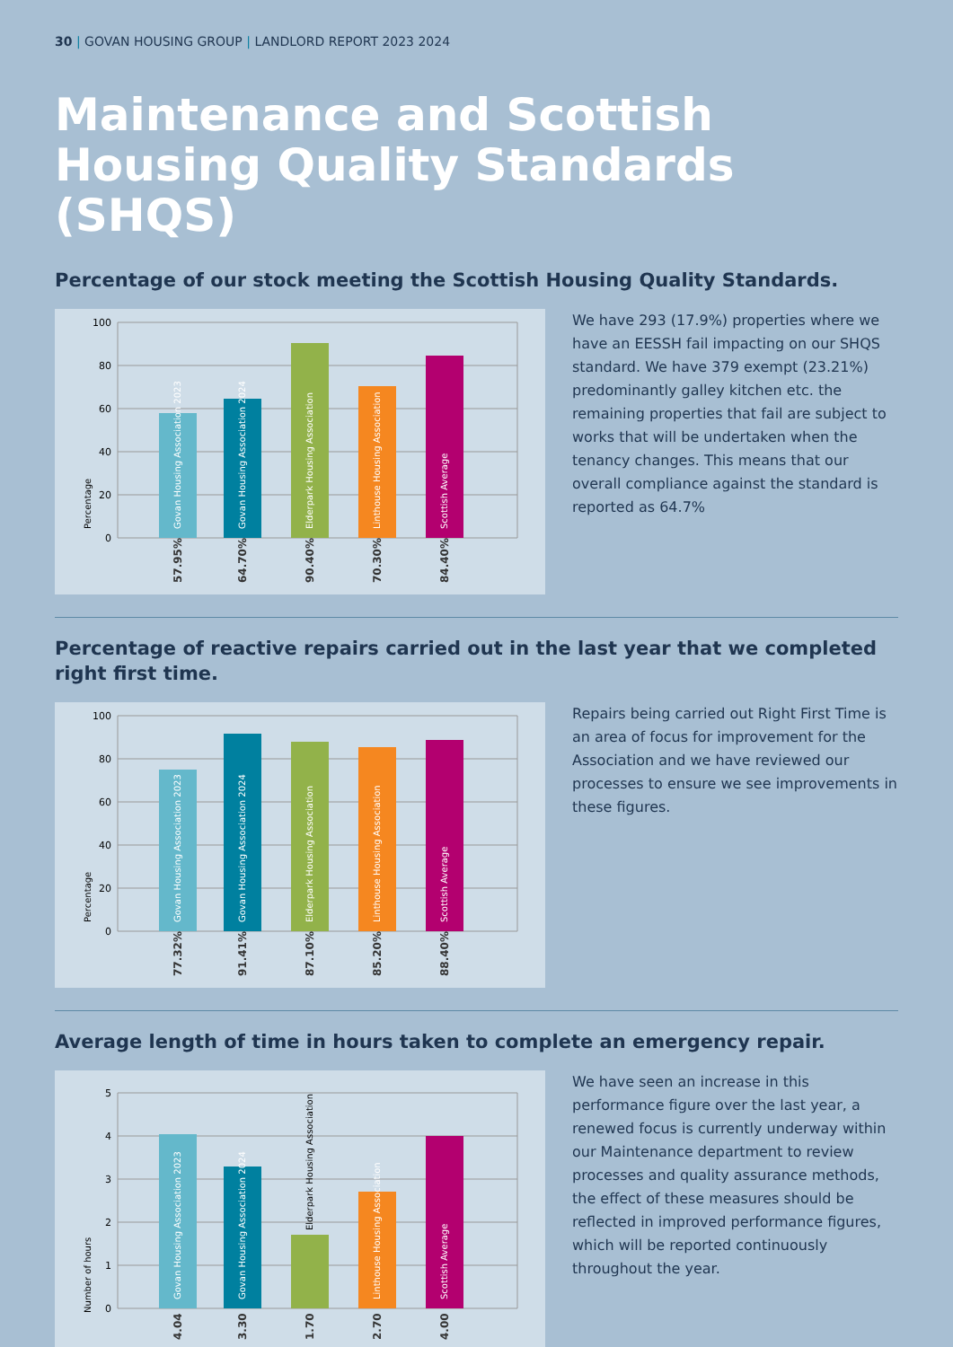30 | GOVAN HOUSING GROUP | LANDLORD REPORT 2023 2024
Maintenance and Scottish Housing Quality Standards (SHQS)
Percentage of our stock meeting the Scottish Housing Quality Standards.
100
80
60
40
20
0
Percentage
Govan Housing Association 2023
Govan Housing Association 2024
Elderpark Housing Association
Linthouse Housing Association
Scottish Average
57.95%
64.70%
90.40%
70.30%
84.40%
We have 293 (17.9%) properties where we have an EESSH fail impacting on our SHQS standard. We have 379 exempt (23.21%) predominantly galley kitchen etc. the remaining properties that fail are subject to works that will be undertaken when the tenancy changes. This means that our overall compliance against the standard is reported as 64.7%
Percentage of reactive repairs carried out in the last year that we completed right first time.
100
80
60
40
20
0
Percentage
Govan Housing Association 2023
Govan Housing Association 2024
Elderpark Housing Association
Linthouse Housing Association
Scottish Average
77.32%
91.41%
87.10%
85.20%
88.40%
Repairs being carried out Right First Time is an area of focus for improvement for the Association and we have reviewed our processes to ensure we see improvements in these figures.
Average length of time in hours taken to complete an emergency repair.
5
4
3
2
1
0
Number of hours
Govan Housing Association 2023
Govan Housing Association 2024
Linthouse Housing Association
Scottish Average
Elderpark Housing Association
4.04
3.30
1.70
2.70
4.00
We have seen an increase in this performance figure over the last year, a renewed focus is currently underway within our Maintenance department to review processes and quality assurance methods, the effect of these measures should be reflected in improved performance figures, which will be reported continuously throughout the year.